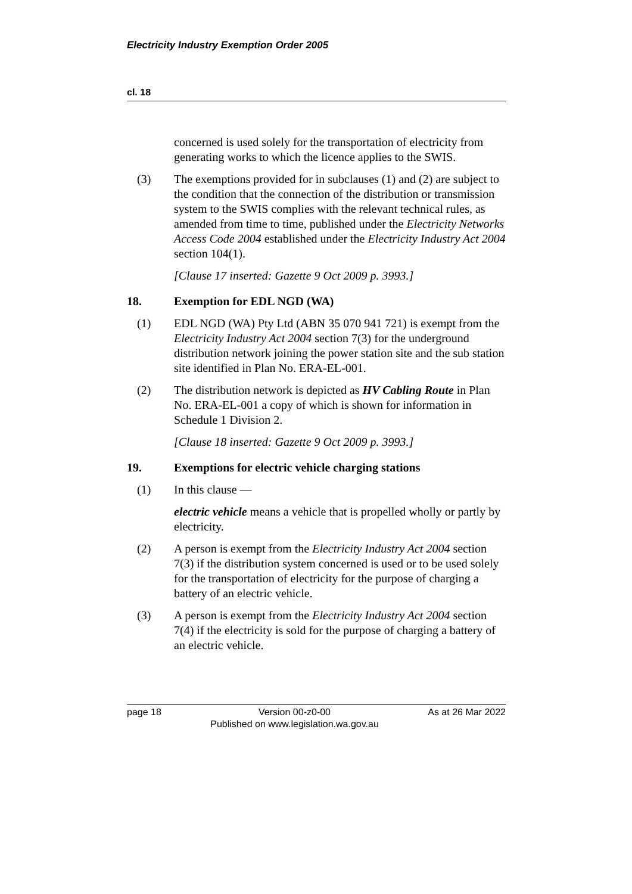Electricity Industry Exemption Order 2005
cl. 18
concerned is used solely for the transportation of electricity from generating works to which the licence applies to the SWIS.
(3) The exemptions provided for in subclauses (1) and (2) are subject to the condition that the connection of the distribution or transmission system to the SWIS complies with the relevant technical rules, as amended from time to time, published under the Electricity Networks Access Code 2004 established under the Electricity Industry Act 2004 section 104(1).
[Clause 17 inserted: Gazette 9 Oct 2009 p. 3993.]
18. Exemption for EDL NGD (WA)
(1) EDL NGD (WA) Pty Ltd (ABN 35 070 941 721) is exempt from the Electricity Industry Act 2004 section 7(3) for the underground distribution network joining the power station site and the sub station site identified in Plan No. ERA-EL-001.
(2) The distribution network is depicted as HV Cabling Route in Plan No. ERA-EL-001 a copy of which is shown for information in Schedule 1 Division 2.
[Clause 18 inserted: Gazette 9 Oct 2009 p. 3993.]
19. Exemptions for electric vehicle charging stations
(1) In this clause —
electric vehicle means a vehicle that is propelled wholly or partly by electricity.
(2) A person is exempt from the Electricity Industry Act 2004 section 7(3) if the distribution system concerned is used or to be used solely for the transportation of electricity for the purpose of charging a battery of an electric vehicle.
(3) A person is exempt from the Electricity Industry Act 2004 section 7(4) if the electricity is sold for the purpose of charging a battery of an electric vehicle.
page 18 Version 00-z0-00
Published on www.legislation.wa.gov.au
As at 26 Mar 2022